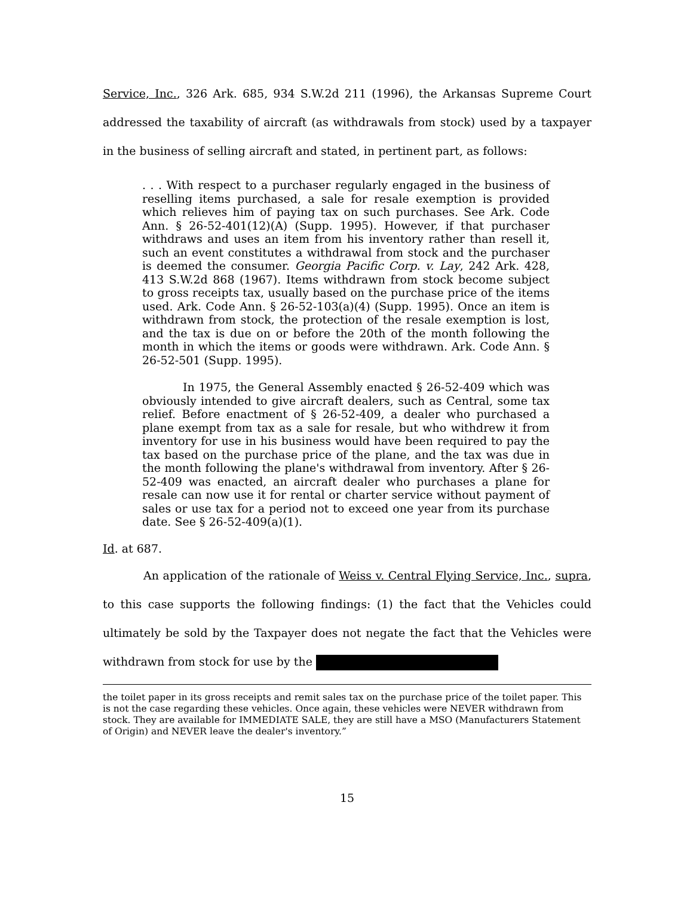Service, Inc., 326 Ark. 685, 934 S.W.2d 211 (1996), the Arkansas Supreme Court addressed the taxability of aircraft (as withdrawals from stock) used by a taxpayer in the business of selling aircraft and stated, in pertinent part, as follows:
. . . With respect to a purchaser regularly engaged in the business of reselling items purchased, a sale for resale exemption is provided which relieves him of paying tax on such purchases. See Ark. Code Ann. § 26-52-401(12)(A) (Supp. 1995). However, if that purchaser withdraws and uses an item from his inventory rather than resell it, such an event constitutes a withdrawal from stock and the purchaser is deemed the consumer. Georgia Pacific Corp. v. Lay, 242 Ark. 428, 413 S.W.2d 868 (1967). Items withdrawn from stock become subject to gross receipts tax, usually based on the purchase price of the items used. Ark. Code Ann. § 26-52-103(a)(4) (Supp. 1995). Once an item is withdrawn from stock, the protection of the resale exemption is lost, and the tax is due on or before the 20th of the month following the month in which the items or goods were withdrawn. Ark. Code Ann. § 26-52-501 (Supp. 1995).
In 1975, the General Assembly enacted § 26-52-409 which was obviously intended to give aircraft dealers, such as Central, some tax relief. Before enactment of § 26-52-409, a dealer who purchased a plane exempt from tax as a sale for resale, but who withdrew it from inventory for use in his business would have been required to pay the tax based on the purchase price of the plane, and the tax was due in the month following the plane's withdrawal from inventory. After § 26-52-409 was enacted, an aircraft dealer who purchases a plane for resale can now use it for rental or charter service without payment of sales or use tax for a period not to exceed one year from its purchase date. See § 26-52-409(a)(1).
Id. at 687.
An application of the rationale of Weiss v. Central Flying Service, Inc., supra, to this case supports the following findings: (1) the fact that the Vehicles could ultimately be sold by the Taxpayer does not negate the fact that the Vehicles were withdrawn from stock for use by the
the toilet paper in its gross receipts and remit sales tax on the purchase price of the toilet paper. This is not the case regarding these vehicles. Once again, these vehicles were NEVER withdrawn from stock. They are available for IMMEDIATE SALE, they are still have a MSO (Manufacturers Statement of Origin) and NEVER leave the dealer's inventory.”
15